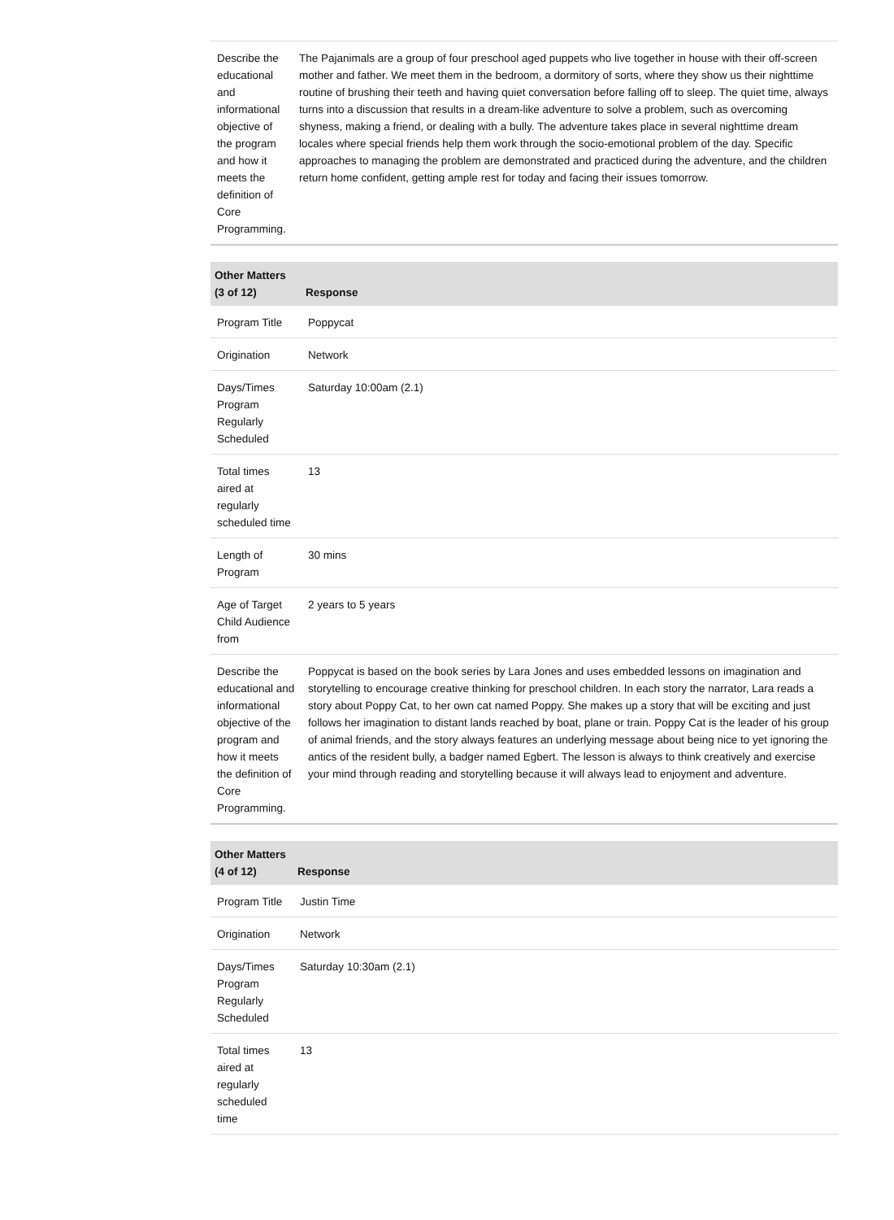| Describe the educational and informational objective of the program and how it meets the definition of Core Programming. | The Pajanimals are a group of four preschool aged puppets who live together in house with their off-screen mother and father. We meet them in the bedroom, a dormitory of sorts, where they show us their nighttime routine of brushing their teeth and having quiet conversation before falling off to sleep. The quiet time, always turns into a discussion that results in a dream-like adventure to solve a problem, such as overcoming shyness, making a friend, or dealing with a bully. The adventure takes place in several nighttime dream locales where special friends help them work through the socio-emotional problem of the day. Specific approaches to managing the problem are demonstrated and practiced during the adventure, and the children return home confident, getting ample rest for today and facing their issues tomorrow. |
| Other Matters (3 of 12) | Response |
| --- | --- |
| Program Title | Poppycat |
| Origination | Network |
| Days/Times Program Regularly Scheduled | Saturday 10:00am (2.1) |
| Total times aired at regularly scheduled time | 13 |
| Length of Program | 30 mins |
| Age of Target Child Audience from | 2 years to 5 years |
| Describe the educational and informational objective of the program and how it meets the definition of Core Programming. | Poppycat is based on the book series by Lara Jones and uses embedded lessons on imagination and storytelling to encourage creative thinking for preschool children. In each story the narrator, Lara reads a story about Poppy Cat, to her own cat named Poppy. She makes up a story that will be exciting and just follows her imagination to distant lands reached by boat, plane or train. Poppy Cat is the leader of his group of animal friends, and the story always features an underlying message about being nice to yet ignoring the antics of the resident bully, a badger named Egbert. The lesson is always to think creatively and exercise your mind through reading and storytelling because it will always lead to enjoyment and adventure. |
| Other Matters (4 of 12) | Response |
| --- | --- |
| Program Title | Justin Time |
| Origination | Network |
| Days/Times Program Regularly Scheduled | Saturday 10:30am (2.1) |
| Total times aired at regularly scheduled time | 13 |